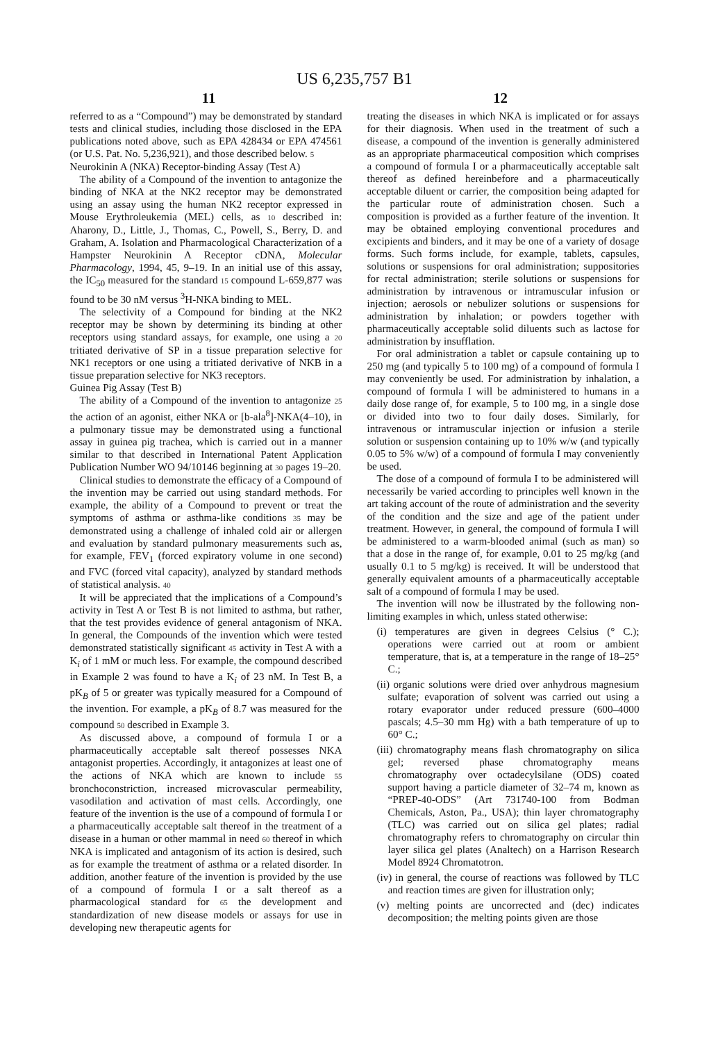US 6,235,757 B1
11 12
referred to as a “Compound”) may be demonstrated by standard tests and clinical studies, including those disclosed in the EPA publications noted above, such as EPA 428434 or EPA 474561 (or U.S. Pat. No. 5,236,921), and those described below. 5
Neurokinin A (NKA) Receptor-binding Assay (Test A)
The ability of a Compound of the invention to antagonize the binding of NKA at the NK2 receptor may be demonstrated using an assay using the human NK2 receptor expressed in Mouse Erythroleukemia (MEL) cells, as 10 described in: Aharony, D., Little, J., Thomas, C., Powell, S., Berry, D. and Graham, A. Isolation and Pharmacological Characterization of a Hampster Neurokinin A Receptor cDNA, Molecular Pharmacology, 1994, 45, 9–19. In an initial use of this assay, the IC<sub>50</sub> measured for the standard 15 compound L-659,877 was found to be 30 nM versus <sup>3</sup>H-NKA binding to MEL.
The selectivity of a Compound for binding at the NK2 receptor may be shown by determining its binding at other receptors using standard assays, for example, one using a 20 tritiated derivative of SP in a tissue preparation selective for NK1 receptors or one using a tritiated derivative of NKB in a tissue preparation selective for NK3 receptors.
Guinea Pig Assay (Test B)
The ability of a Compound of the invention to antagonize 25 the action of an agonist, either NKA or [b-ala<sup>8</sup>]-NKA(4–10), in a pulmonary tissue may be demonstrated using a functional assay in guinea pig trachea, which is carried out in a manner similar to that described in International Patent Application Publication Number WO 94/10146 beginning at 30 pages 19–20.
Clinical studies to demonstrate the efficacy of a Compound of the invention may be carried out using standard methods. For example, the ability of a Compound to prevent or treat the symptoms of asthma or asthma-like conditions 35 may be demonstrated using a challenge of inhaled cold air or allergen and evaluation by standard pulmonary measurements such as, for example, FEV<sub>1</sub> (forced expiratory volume in one second) and FVC (forced vital capacity), analyzed by standard methods of statistical analysis. 40
It will be appreciated that the implications of a Compound’s activity in Test A or Test B is not limited to asthma, but rather, that the test provides evidence of general antagonism of NKA. In general, the Compounds of the invention which were tested demonstrated statistically significant 45 activity in Test A with a K<sub>i</sub> of 1 mM or much less. For example, the compound described in Example 2 was found to have a K<sub>i</sub> of 23 nM. In Test B, a pK<sub>B</sub> of 5 or greater was typically measured for a Compound of the invention. For example, a pK<sub>B</sub> of 8.7 was measured for the compound 50 described in Example 3.
As discussed above, a compound of formula I or a pharmaceutically acceptable salt thereof possesses NKA antagonist properties. Accordingly, it antagonizes at least one of the actions of NKA which are known to include 55 bronchoconstriction, increased microvascular permeability, vasodilation and activation of mast cells. Accordingly, one feature of the invention is the use of a compound of formula I or a pharmaceutically acceptable salt thereof in the treatment of a disease in a human or other mammal in need 60 thereof in which NKA is implicated and antagonism of its action is desired, such as for example the treatment of asthma or a related disorder. In addition, another feature of the invention is provided by the use of a compound of formula I or a salt thereof as a pharmacological standard for 65 the development and standardization of new disease models or assays for use in developing new therapeutic agents for
treating the diseases in which NKA is implicated or for assays for their diagnosis. When used in the treatment of such a disease, a compound of the invention is generally administered as an appropriate pharmaceutical composition which comprises a compound of formula I or a pharmaceutically acceptable salt thereof as defined hereinbefore and a pharmaceutically acceptable diluent or carrier, the composition being adapted for the particular route of administration chosen. Such a composition is provided as a further feature of the invention. It may be obtained employing conventional procedures and excipients and binders, and it may be one of a variety of dosage forms. Such forms include, for example, tablets, capsules, solutions or suspensions for oral administration; suppositories for rectal administration; sterile solutions or suspensions for administration by intravenous or intramuscular infusion or injection; aerosols or nebulizer solutions or suspensions for administration by inhalation; or powders together with pharmaceutically acceptable solid diluents such as lactose for administration by insufflation.
For oral administration a tablet or capsule containing up to 250 mg (and typically 5 to 100 mg) of a compound of formula I may conveniently be used. For administration by inhalation, a compound of formula I will be administered to humans in a daily dose range of, for example, 5 to 100 mg, in a single dose or divided into two to four daily doses. Similarly, for intravenous or intramuscular injection or infusion a sterile solution or suspension containing up to 10% w/w (and typically 0.05 to 5% w/w) of a compound of formula I may conveniently be used.
The dose of a compound of formula I to be administered will necessarily be varied according to principles well known in the art taking account of the route of administration and the severity of the condition and the size and age of the patient under treatment. However, in general, the compound of formula I will be administered to a warm-blooded animal (such as man) so that a dose in the range of, for example, 0.01 to 25 mg/kg (and usually 0.1 to 5 mg/kg) is received. It will be understood that generally equivalent amounts of a pharmaceutically acceptable salt of a compound of formula I may be used.
The invention will now be illustrated by the following non-limiting examples in which, unless stated otherwise:
(i) temperatures are given in degrees Celsius (° C.); operations were carried out at room or ambient temperature, that is, at a temperature in the range of 18–25° C.;
(ii) organic solutions were dried over anhydrous magnesium sulfate; evaporation of solvent was carried out using a rotary evaporator under reduced pressure (600–4000 pascals; 4.5–30 mm Hg) with a bath temperature of up to 60° C.;
(iii) chromatography means flash chromatography on silica gel; reversed phase chromatography means chromatography over octadecylsilane (ODS) coated support having a particle diameter of 32–74 m, known as “PREP-40-ODS” (Art 731740-100 from Bodman Chemicals, Aston, Pa., USA); thin layer chromatography (TLC) was carried out on silica gel plates; radial chromatography refers to chromatography on circular thin layer silica gel plates (Analtech) on a Harrison Research Model 8924 Chromatotron.
(iv) in general, the course of reactions was followed by TLC and reaction times are given for illustration only;
(v) melting points are uncorrected and (dec) indicates decomposition; the melting points given are those